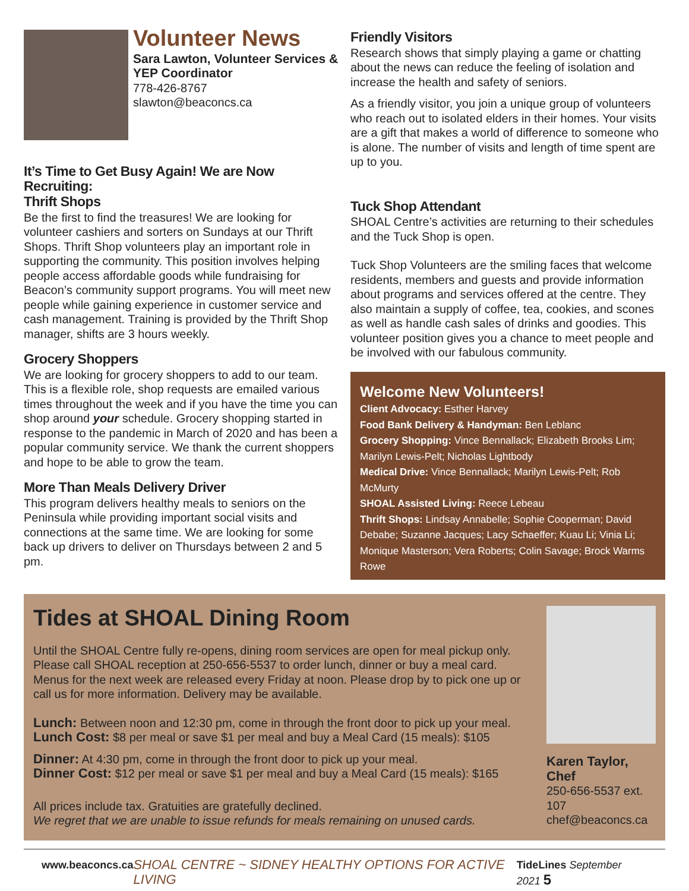Volunteer News
Sara Lawton, Volunteer Services & YEP Coordinator
778-426-8767
slawton@beaconcs.ca
It’s Time to Get Busy Again! We are Now Recruiting:
Thrift Shops
Be the first to find the treasures! We are looking for volunteer cashiers and sorters on Sundays at our Thrift Shops. Thrift Shop volunteers play an important role in supporting the community. This position involves helping people access affordable goods while fundraising for Beacon’s community support programs. You will meet new people while gaining experience in customer service and cash management. Training is provided by the Thrift Shop manager, shifts are 3 hours weekly.
Grocery Shoppers
We are looking for grocery shoppers to add to our team. This is a flexible role, shop requests are emailed various times throughout the week and if you have the time you can shop around your schedule. Grocery shopping started in response to the pandemic in March of 2020 and has been a popular community service. We thank the current shoppers and hope to be able to grow the team.
More Than Meals Delivery Driver
This program delivers healthy meals to seniors on the Peninsula while providing important social visits and connections at the same time. We are looking for some back up drivers to deliver on Thursdays between 2 and 5 pm.
Friendly Visitors
Research shows that simply playing a game or chatting about the news can reduce the feeling of isolation and increase the health and safety of seniors.
As a friendly visitor, you join a unique group of volunteers who reach out to isolated elders in their homes. Your visits are a gift that makes a world of difference to someone who is alone. The number of visits and length of time spent are up to you.
Tuck Shop Attendant
SHOAL Centre’s activities are returning to their schedules and the Tuck Shop is open.
Tuck Shop Volunteers are the smiling faces that welcome residents, members and guests and provide information about programs and services offered at the centre. They also maintain a supply of coffee, tea, cookies, and scones as well as handle cash sales of drinks and goodies. This volunteer position gives you a chance to meet people and be involved with our fabulous community.
Welcome New Volunteers!
Client Advocacy: Esther Harvey
Food Bank Delivery & Handyman: Ben Leblanc
Grocery Shopping: Vince Bennallack; Elizabeth Brooks Lim; Marilyn Lewis-Pelt; Nicholas Lightbody
Medical Drive: Vince Bennallack; Marilyn Lewis-Pelt; Rob McMurty
SHOAL Assisted Living: Reece Lebeau
Thrift Shops: Lindsay Annabelle; Sophie Cooperman; David Debabe; Suzanne Jacques; Lacy Schaeffer; Kuau Li; Vinia Li; Monique Masterson; Vera Roberts; Colin Savage; Brock Warms Rowe
Tides at SHOAL Dining Room
Until the SHOAL Centre fully re-opens, dining room services are open for meal pickup only. Please call SHOAL reception at 250-656-5537 to order lunch, dinner or buy a meal card. Menus for the next week are released every Friday at noon. Please drop by to pick one up or call us for more information. Delivery may be available.
Lunch: Between noon and 12:30 pm, come in through the front door to pick up your meal.
Lunch Cost: $8 per meal or save $1 per meal and buy a Meal Card (15 meals): $105
Dinner: At 4:30 pm, come in through the front door to pick up your meal.
Dinner Cost: $12 per meal or save $1 per meal and buy a Meal Card (15 meals): $165
All prices include tax. Gratuities are gratefully declined.
We regret that we are unable to issue refunds for meals remaining on unused cards.
Karen Taylor, Chef
250-656-5537 ext. 107
chef@beaconcs.ca
www.beaconcs.ca SHOAL CENTRE ~ SIDNEY HEALTHY OPTIONS FOR ACTIVE LIVING TideLines September 2021 5